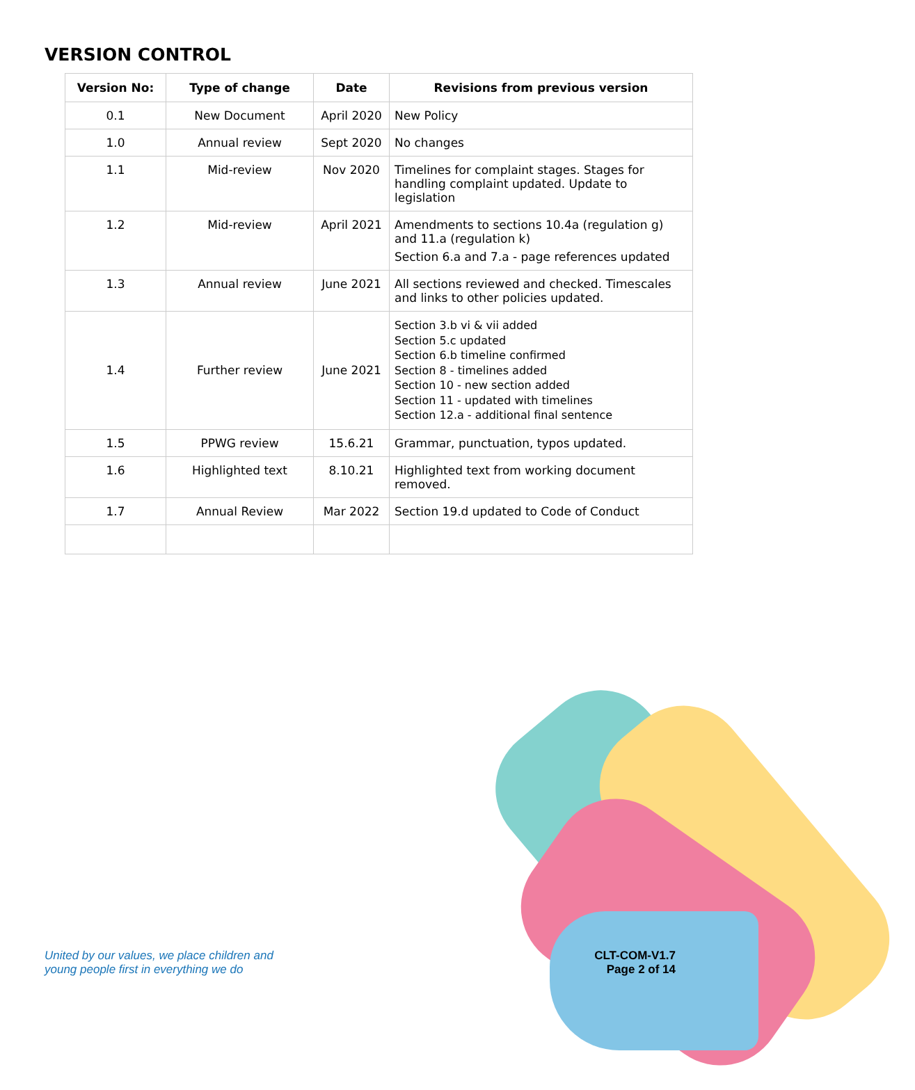VERSION CONTROL
| Version No: | Type of change | Date | Revisions from previous version |
| --- | --- | --- | --- |
| 0.1 | New Document | April 2020 | New Policy |
| 1.0 | Annual review | Sept 2020 | No changes |
| 1.1 | Mid-review | Nov 2020 | Timelines for complaint stages. Stages for handling complaint updated. Update to legislation |
| 1.2 | Mid-review | April 2021 | Amendments to sections 10.4a (regulation g) and 11.a (regulation k) Section 6.a and 7.a - page references updated |
| 1.3 | Annual review | June 2021 | All sections reviewed and checked. Timescales and links to other policies updated. |
| 1.4 | Further review | June 2021 | Section 3.b vi & vii added Section 5.c updated Section 6.b timeline confirmed Section 8 - timelines added Section 10 - new section added Section 11 - updated with timelines Section 12.a - additional final sentence |
| 1.5 | PPWG review | 15.6.21 | Grammar, punctuation, typos updated. |
| 1.6 | Highlighted text | 8.10.21 | Highlighted text from working document removed. |
| 1.7 | Annual Review | Mar 2022 | Section 19.d updated to Code of Conduct |
United by our values, we place children and
young people first in everything we do
CLT-COM-V1.7
Page 2 of 14